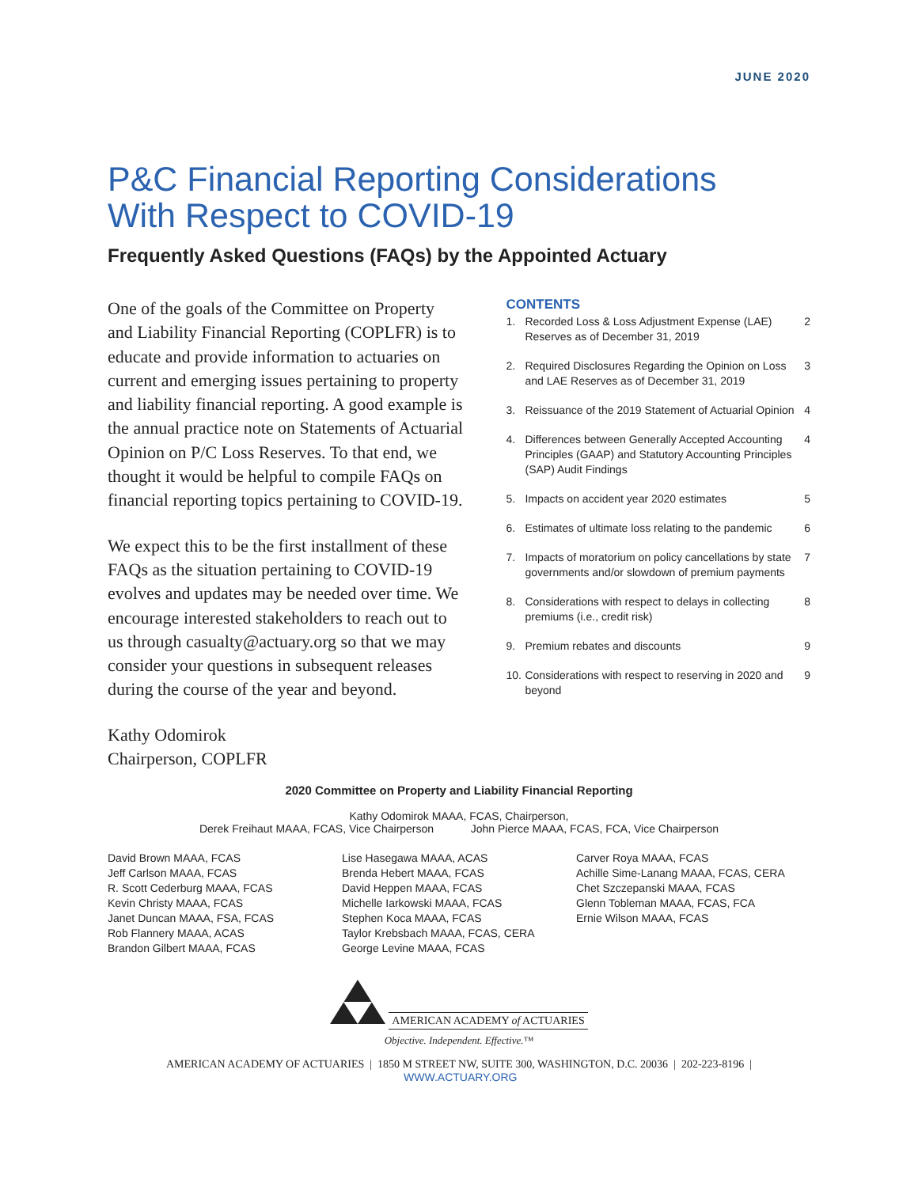JUNE 2020
P&C Financial Reporting Considerations
With Respect to COVID-19
Frequently Asked Questions (FAQs) by the Appointed Actuary
One of the goals of the Committee on Property and Liability Financial Reporting (COPLFR) is to educate and provide information to actuaries on current and emerging issues pertaining to property and liability financial reporting. A good example is the annual practice note on Statements of Actuarial Opinion on P/C Loss Reserves. To that end, we thought it would be helpful to compile FAQs on financial reporting topics pertaining to COVID-19.
We expect this to be the first installment of these FAQs as the situation pertaining to COVID-19 evolves and updates may be needed over time. We encourage interested stakeholders to reach out to us through casualty@actuary.org so that we may consider your questions in subsequent releases during the course of the year and beyond.
Kathy Odomirok
Chairperson, COPLFR
CONTENTS
| 1. | Recorded Loss & Loss Adjustment Expense (LAE) Reserves as of December 31, 2019 | 2 |
| 2. | Required Disclosures Regarding the Opinion on Loss and LAE Reserves as of December 31, 2019 | 3 |
| 3. | Reissuance of the 2019 Statement of Actuarial Opinion | 4 |
| 4. | Differences between Generally Accepted Accounting Principles (GAAP) and Statutory Accounting Principles (SAP) Audit Findings | 4 |
| 5. | Impacts on accident year 2020 estimates | 5 |
| 6. | Estimates of ultimate loss relating to the pandemic | 6 |
| 7. | Impacts of moratorium on policy cancellations by state governments and/or slowdown of premium payments | 7 |
| 8. | Considerations with respect to delays in collecting premiums (i.e., credit risk) | 8 |
| 9. | Premium rebates and discounts | 9 |
| 10. | Considerations with respect to reserving in 2020 and beyond | 9 |
2020 Committee on Property and Liability Financial Reporting
Kathy Odomirok MAAA, FCAS, Chairperson,
Derek Freihaut MAAA, FCAS, Vice Chairperson John Pierce MAAA, FCAS, FCA, Vice Chairperson
David Brown MAAA, FCAS
Jeff Carlson MAAA, FCAS
R. Scott Cederburg MAAA, FCAS
Kevin Christy MAAA, FCAS
Janet Duncan MAAA, FSA, FCAS
Rob Flannery MAAA, ACAS
Brandon Gilbert MAAA, FCAS
Lise Hasegawa MAAA, ACAS
Brenda Hebert MAAA, FCAS
David Heppen MAAA, FCAS
Michelle Iarkowski MAAA, FCAS
Stephen Koca MAAA, FCAS
Taylor Krebsbach MAAA, FCAS, CERA
George Levine MAAA, FCAS
Carver Roya MAAA, FCAS
Achille Sime-Lanang MAAA, FCAS, CERA
Chet Szczepanski MAAA, FCAS
Glenn Tobleman MAAA, FCAS, FCA
Ernie Wilson MAAA, FCAS
AMERICAN ACADEMY of ACTUARIES
Objective. Independent. Effective.™
AMERICAN ACADEMY OF ACTUARIES | 1850 M STREET NW, SUITE 300, WASHINGTON, D.C. 20036 | 202-223-8196 | WWW.ACTUARY.ORG